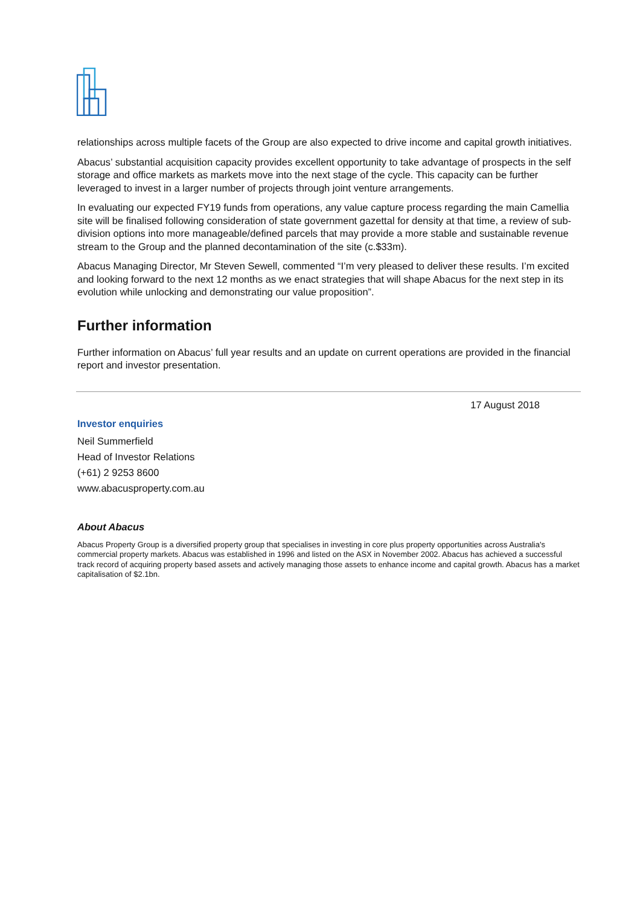relationships across multiple facets of the Group are also expected to drive income and capital growth initiatives.
Abacus’ substantial acquisition capacity provides excellent opportunity to take advantage of prospects in the self storage and office markets as markets move into the next stage of the cycle. This capacity can be further leveraged to invest in a larger number of projects through joint venture arrangements.
In evaluating our expected FY19 funds from operations, any value capture process regarding the main Camellia site will be finalised following consideration of state government gazettal for density at that time, a review of sub-division options into more manageable/defined parcels that may provide a more stable and sustainable revenue stream to the Group and the planned decontamination of the site (c.$33m).
Abacus Managing Director, Mr Steven Sewell, commented “I’m very pleased to deliver these results. I’m excited and looking forward to the next 12 months as we enact strategies that will shape Abacus for the next step in its evolution while unlocking and demonstrating our value proposition”.
Further information
Further information on Abacus’ full year results and an update on current operations are provided in the financial report and investor presentation.
17 August 2018
Investor enquiries
Neil Summerfield
Head of Investor Relations
(+61) 2 9253 8600
www.abacusproperty.com.au
About Abacus
Abacus Property Group is a diversified property group that specialises in investing in core plus property opportunities across Australia's commercial property markets. Abacus was established in 1996 and listed on the ASX in November 2002. Abacus has achieved a successful track record of acquiring property based assets and actively managing those assets to enhance income and capital growth. Abacus has a market capitalisation of $2.1bn.